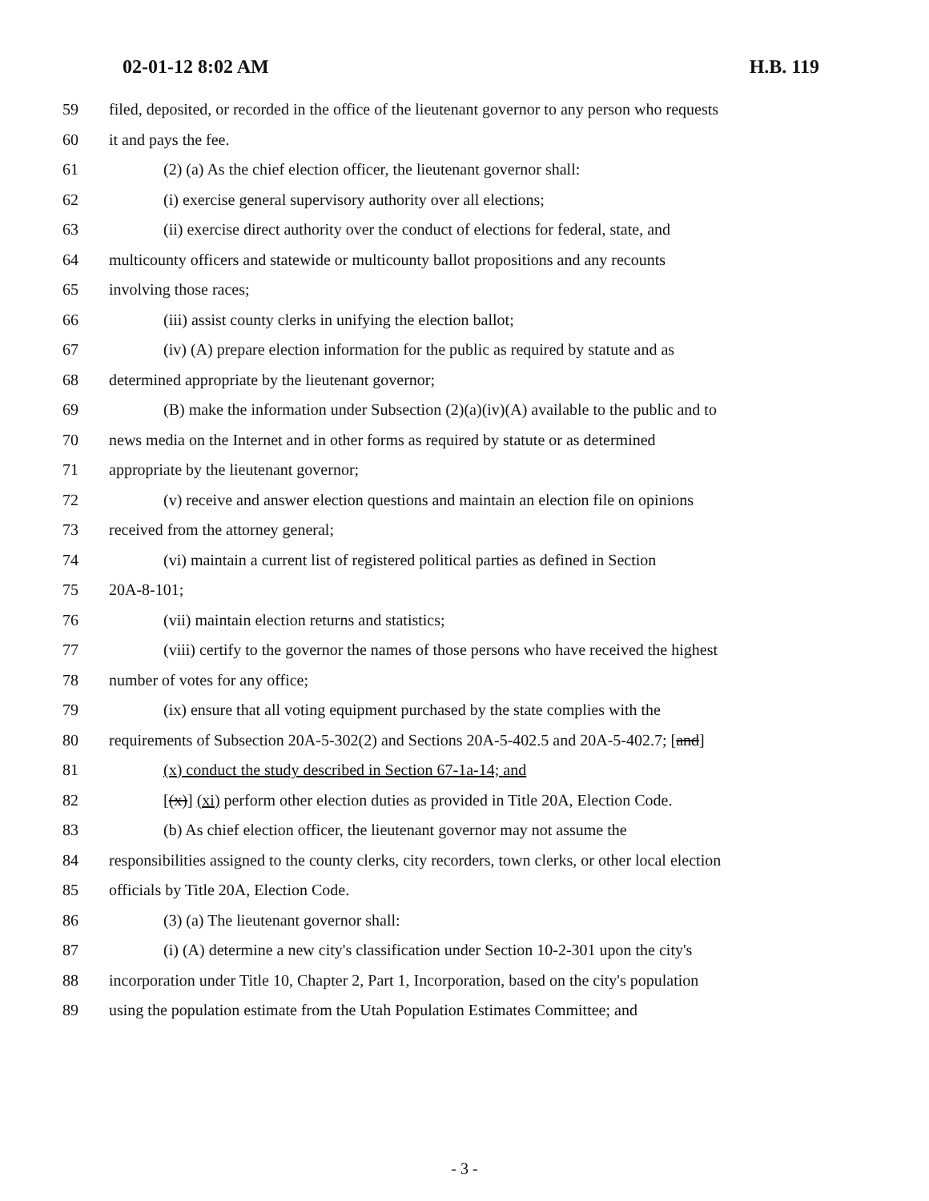02-01-12 8:02 AM H.B. 119
59 filed, deposited, or recorded in the office of the lieutenant governor to any person who requests
60 it and pays the fee.
61 (2) (a) As the chief election officer, the lieutenant governor shall:
62 (i) exercise general supervisory authority over all elections;
63 (ii) exercise direct authority over the conduct of elections for federal, state, and
64 multicounty officers and statewide or multicounty ballot propositions and any recounts
65 involving those races;
66 (iii) assist county clerks in unifying the election ballot;
67 (iv) (A) prepare election information for the public as required by statute and as
68 determined appropriate by the lieutenant governor;
69 (B) make the information under Subsection (2)(a)(iv)(A) available to the public and to
70 news media on the Internet and in other forms as required by statute or as determined
71 appropriate by the lieutenant governor;
72 (v) receive and answer election questions and maintain an election file on opinions
73 received from the attorney general;
74 (vi) maintain a current list of registered political parties as defined in Section
75 20A-8-101;
76 (vii) maintain election returns and statistics;
77 (viii) certify to the governor the names of those persons who have received the highest
78 number of votes for any office;
79 (ix) ensure that all voting equipment purchased by the state complies with the
80 requirements of Subsection 20A-5-302(2) and Sections 20A-5-402.5 and 20A-5-402.7; [and]
81 (x) conduct the study described in Section 67-1a-14; and
82 [(x)] (xi) perform other election duties as provided in Title 20A, Election Code.
83 (b) As chief election officer, the lieutenant governor may not assume the
84 responsibilities assigned to the county clerks, city recorders, town clerks, or other local election
85 officials by Title 20A, Election Code.
86 (3) (a) The lieutenant governor shall:
87 (i) (A) determine a new city's classification under Section 10-2-301 upon the city's
88 incorporation under Title 10, Chapter 2, Part 1, Incorporation, based on the city's population
89 using the population estimate from the Utah Population Estimates Committee; and
- 3 -